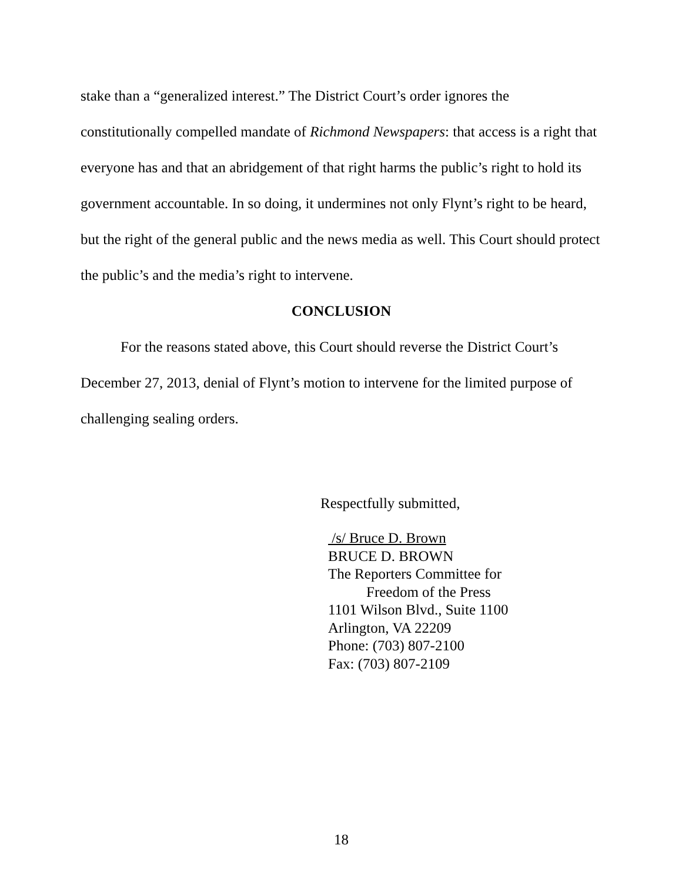stake than a “generalized interest.” The District Court’s order ignores the constitutionally compelled mandate of Richmond Newspapers: that access is a right that everyone has and that an abridgement of that right harms the public’s right to hold its government accountable. In so doing, it undermines not only Flynt’s right to be heard, but the right of the general public and the news media as well. This Court should protect the public’s and the media’s right to intervene.
CONCLUSION
For the reasons stated above, this Court should reverse the District Court’s December 27, 2013, denial of Flynt’s motion to intervene for the limited purpose of challenging sealing orders.
Respectfully submitted,
/s/ Bruce D. Brown
BRUCE D. BROWN
The Reporters Committee for
Freedom of the Press
1101 Wilson Blvd., Suite 1100
Arlington, VA 22209
Phone: (703) 807-2100
Fax: (703) 807-2109
18